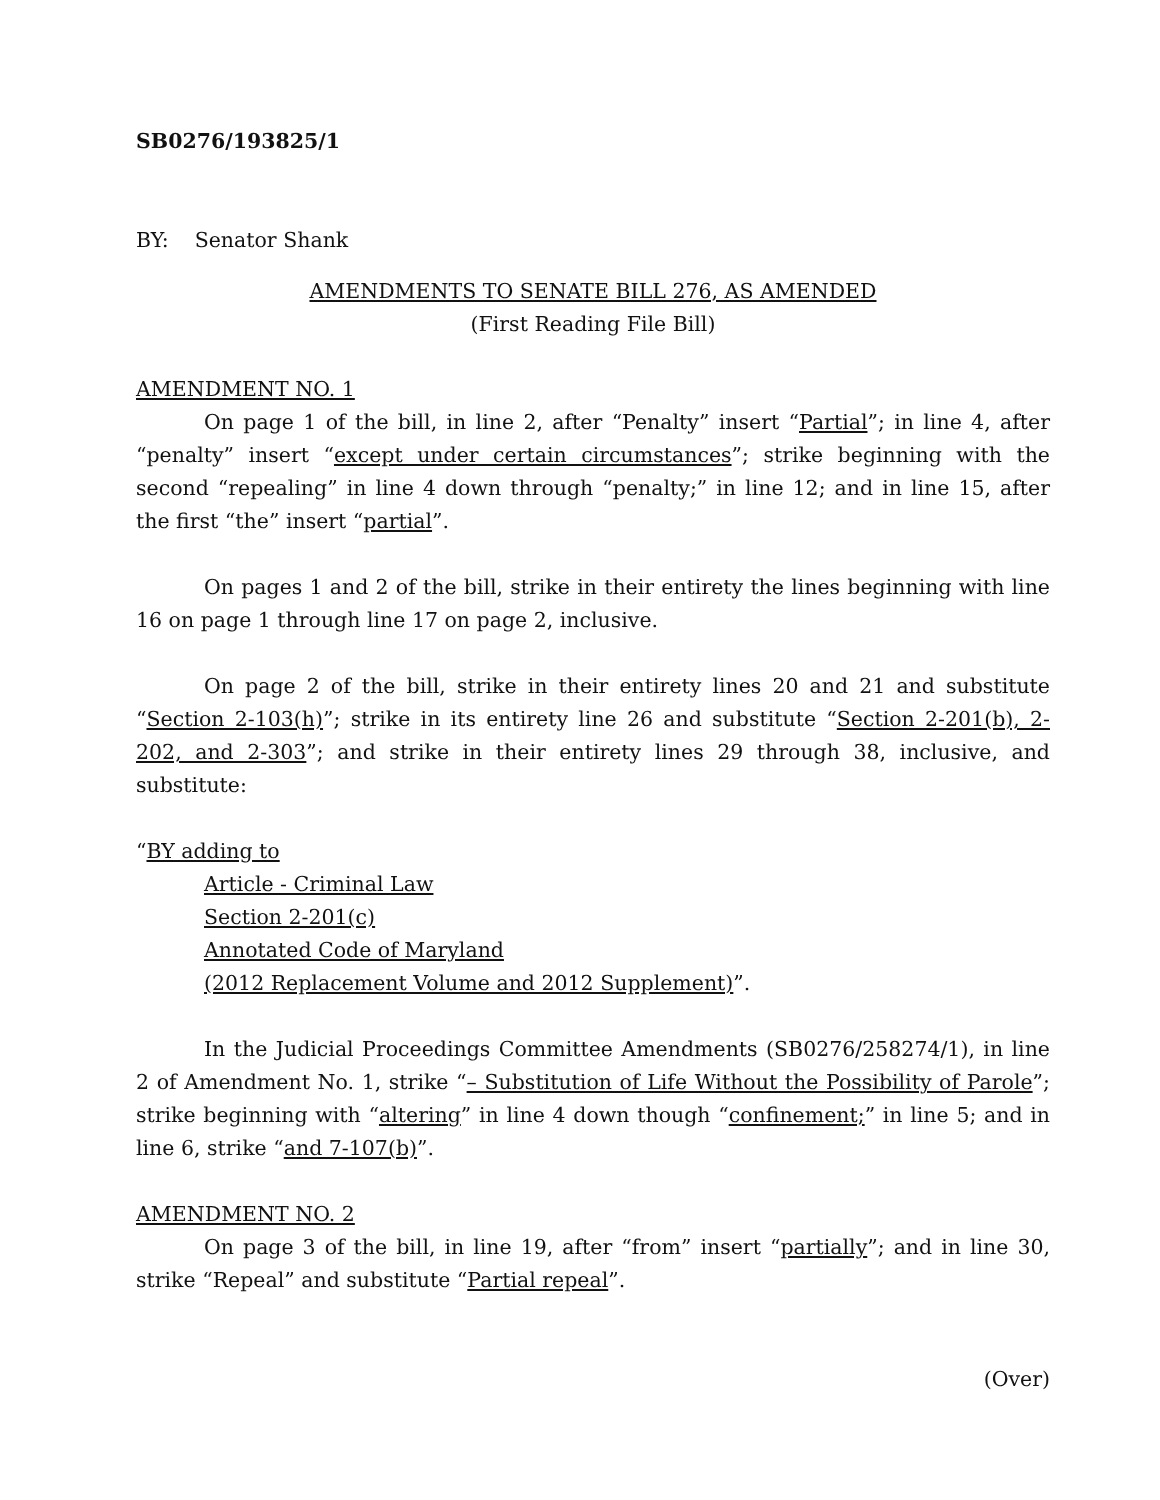SB0276/193825/1
BY: Senator Shank
AMENDMENTS TO SENATE BILL 276, AS AMENDED
(First Reading File Bill)
AMENDMENT NO. 1
On page 1 of the bill, in line 2, after “Penalty” insert “Partial”; in line 4, after “penalty” insert “except under certain circumstances”; strike beginning with the second “repealing” in line 4 down through “penalty;” in line 12; and in line 15, after the first “the” insert “partial”.
On pages 1 and 2 of the bill, strike in their entirety the lines beginning with line 16 on page 1 through line 17 on page 2, inclusive.
On page 2 of the bill, strike in their entirety lines 20 and 21 and substitute “Section 2-103(h)”; strike in its entirety line 26 and substitute “Section 2-201(b), 2-202, and 2-303”; and strike in their entirety lines 29 through 38, inclusive, and substitute:
“BY adding to
Article - Criminal Law
Section 2-201(c)
Annotated Code of Maryland
(2012 Replacement Volume and 2012 Supplement)”.
In the Judicial Proceedings Committee Amendments (SB0276/258274/1), in line 2 of Amendment No. 1, strike “– Substitution of Life Without the Possibility of Parole”; strike beginning with “altering” in line 4 down though “confinement;” in line 5; and in line 6, strike “and 7-107(b)”.
AMENDMENT NO. 2
On page 3 of the bill, in line 19, after “from” insert “partially”; and in line 30, strike “Repeal” and substitute “Partial repeal”.
(Over)